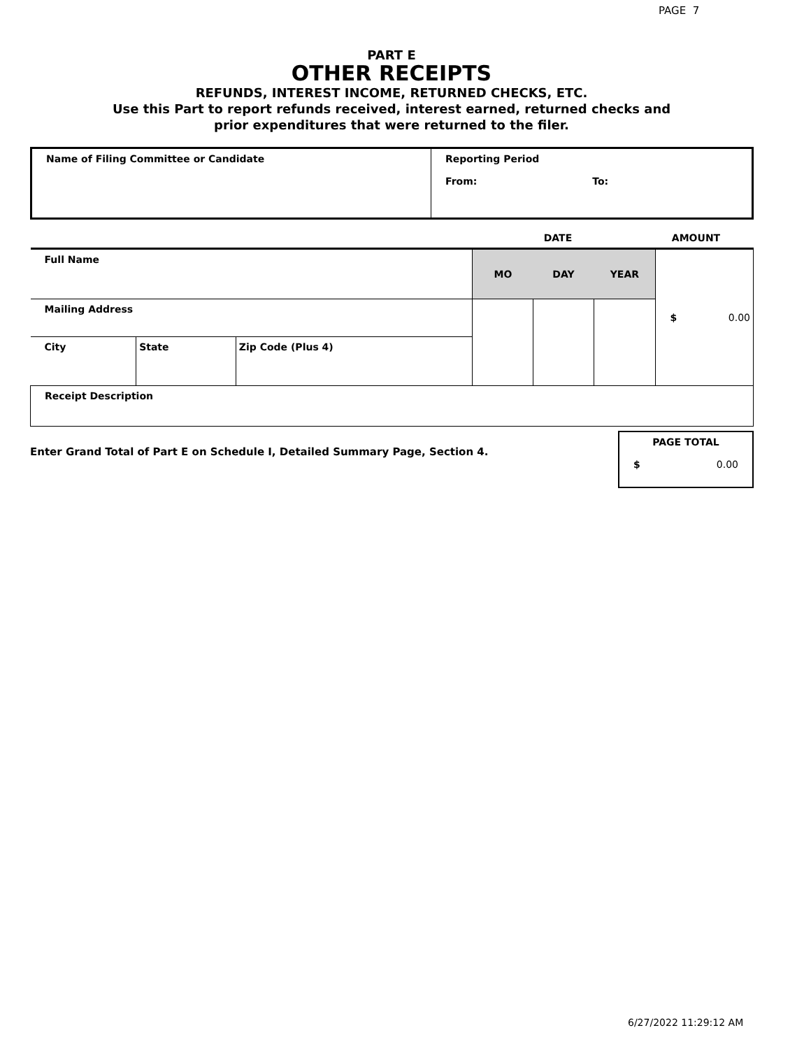PAGE 7
PART E
OTHER RECEIPTS
REFUNDS, INTEREST INCOME, RETURNED CHECKS, ETC.
Use this Part to report refunds received, interest earned, returned checks and
prior expenditures that were returned to the filer.
| Name of Filing Committee or Candidate | Reporting Period From: To: |
| | DATE | AMOUNT |
| Full Name | | | MO | DAY | YEAR | $ 0.00 |
| Mailing Address | | | | | | |
| City | State | Zip Code (Plus 4) | | | | |
| Receipt Description | | | | | | |
| Enter Grand Total of Part E on Schedule I, Detailed Summary Page, Section 4. | PAGE TOTAL $ 0.00 |
6/27/2022 11:29:12 AM